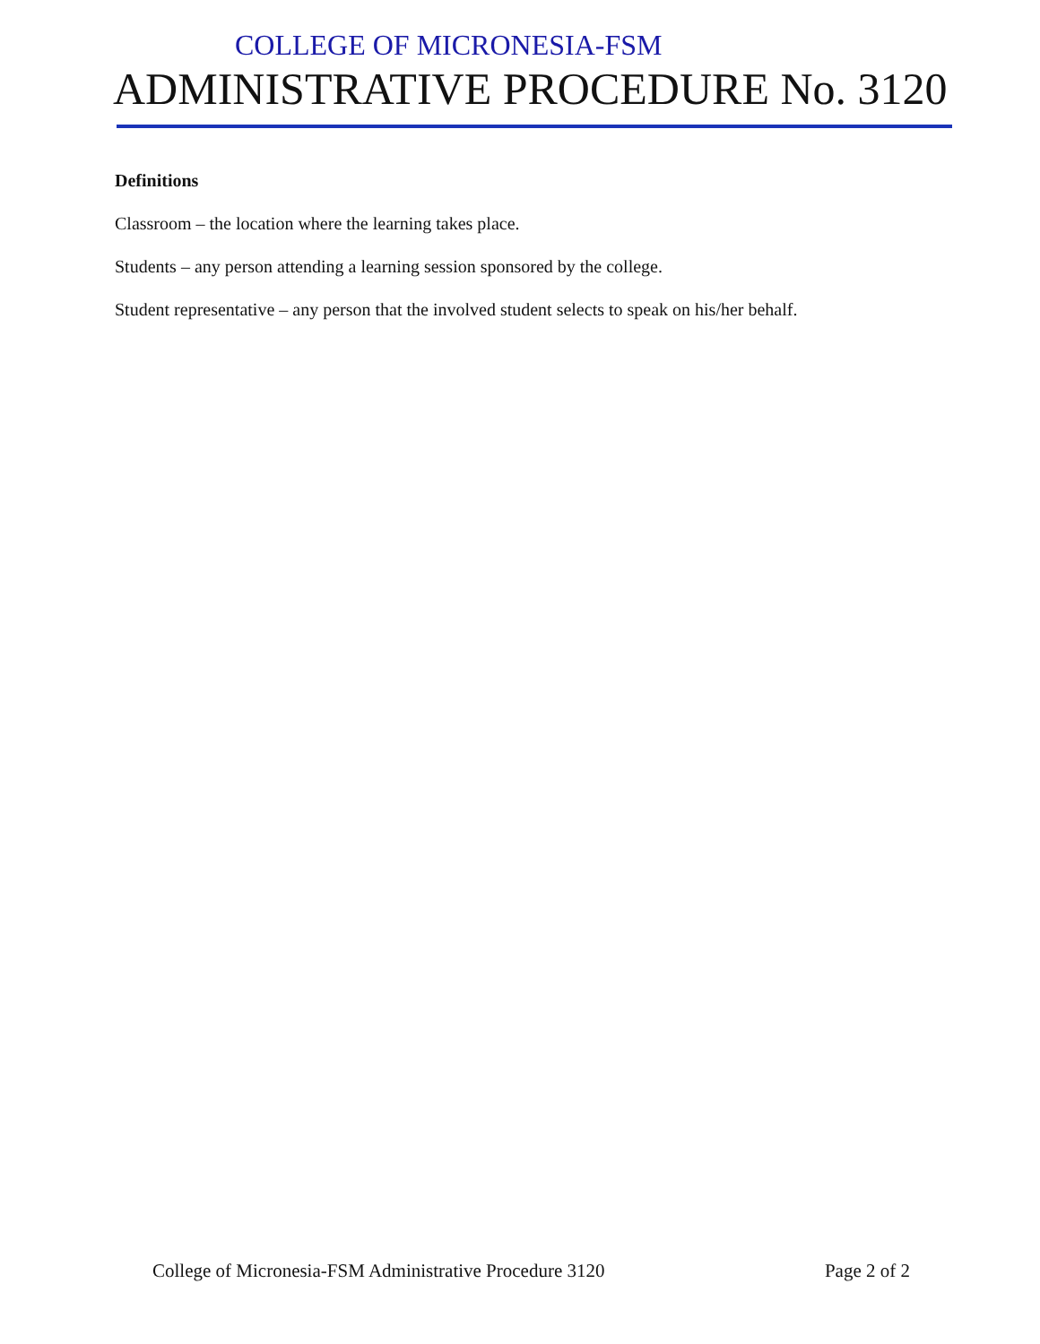COLLEGE OF MICRONESIA-FSM
ADMINISTRATIVE PROCEDURE No. 3120
Definitions
Classroom – the location where the learning takes place.
Students – any person attending a learning session sponsored by the college.
Student representative – any person that the involved student selects to speak on his/her behalf.
College of Micronesia-FSM Administrative Procedure 3120 Page 2 of 2